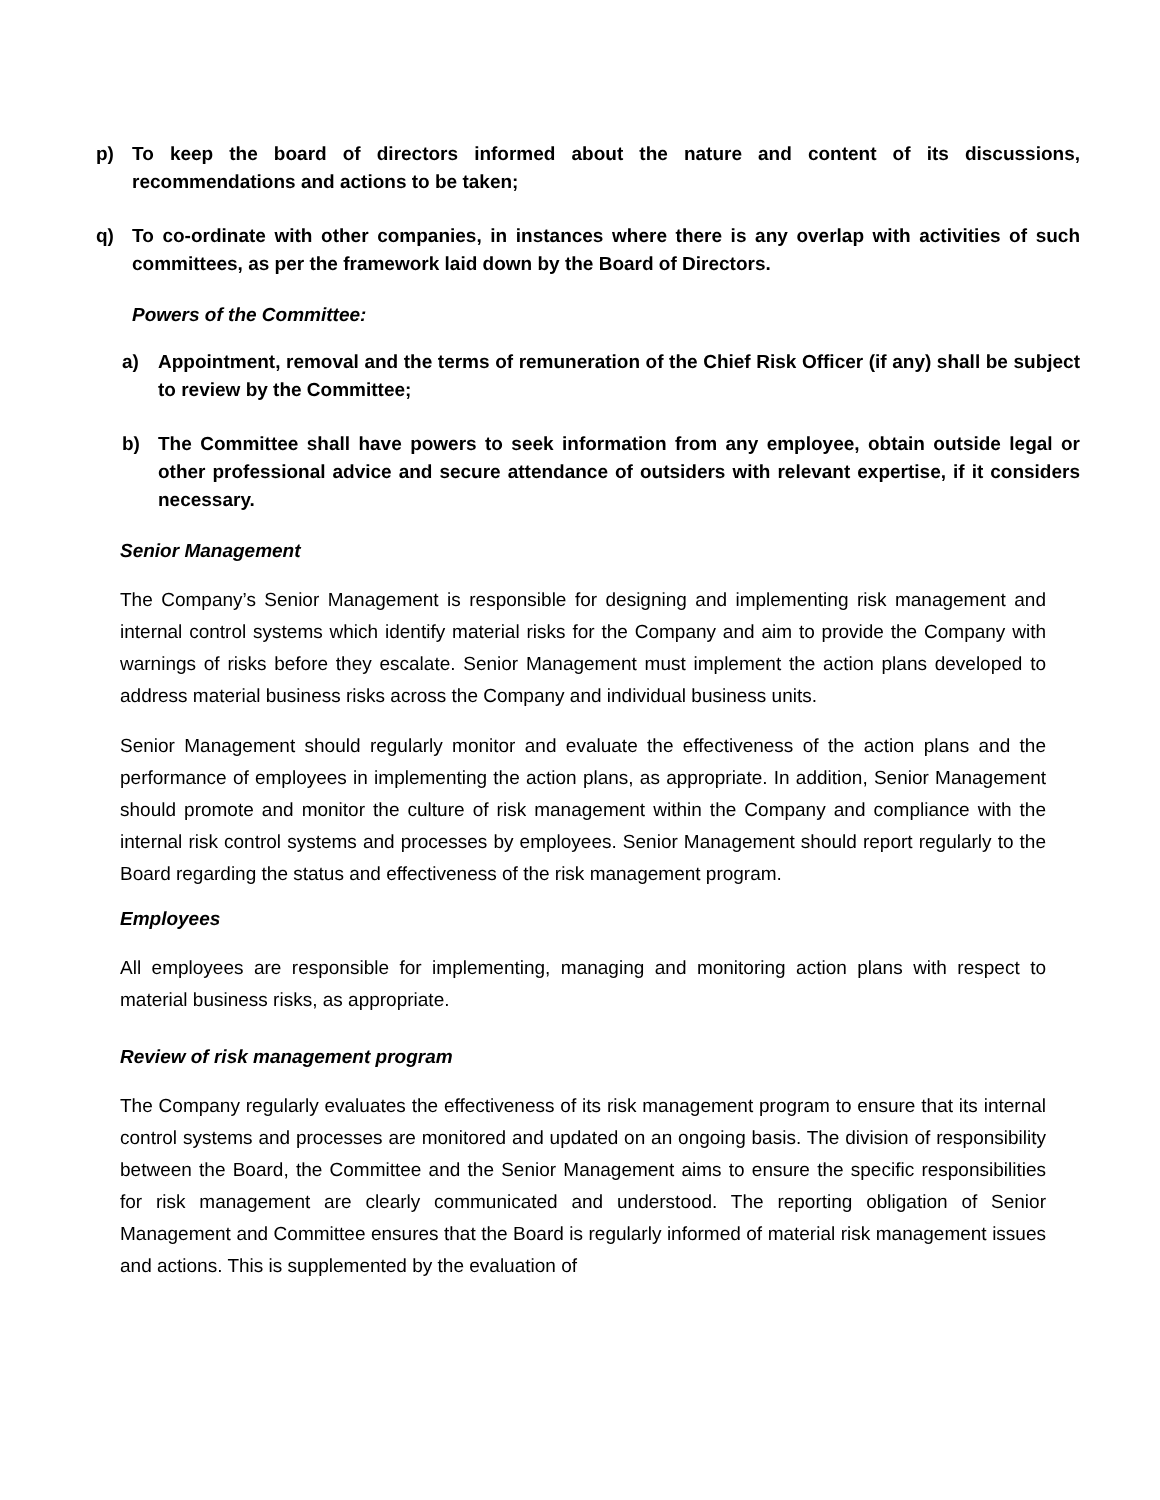p) To keep the board of directors informed about the nature and content of its discussions, recommendations and actions to be taken;
q) To co-ordinate with other companies, in instances where there is any overlap with activities of such committees, as per the framework laid down by the Board of Directors.
Powers of the Committee:
a) Appointment, removal and the terms of remuneration of the Chief Risk Officer (if any) shall be subject to review by the Committee;
b) The Committee shall have powers to seek information from any employee, obtain outside legal or other professional advice and secure attendance of outsiders with relevant expertise, if it considers necessary.
Senior Management
The Company’s Senior Management is responsible for designing and implementing risk management and internal control systems which identify material risks for the Company and aim to provide the Company with warnings of risks before they escalate. Senior Management must implement the action plans developed to address material business risks across the Company and individual business units.
Senior Management should regularly monitor and evaluate the effectiveness of the action plans and the performance of employees in implementing the action plans, as appropriate. In addition, Senior Management should promote and monitor the culture of risk management within the Company and compliance with the internal risk control systems and processes by employees. Senior Management should report regularly to the Board regarding the status and effectiveness of the risk management program.
Employees
All employees are responsible for implementing, managing and monitoring action plans with respect to material business risks, as appropriate.
Review of risk management program
The Company regularly evaluates the effectiveness of its risk management program to ensure that its internal control systems and processes are monitored and updated on an ongoing basis. The division of responsibility between the Board, the Committee and the Senior Management aims to ensure the specific responsibilities for risk management are clearly communicated and understood. The reporting obligation of Senior Management and Committee ensures that the Board is regularly informed of material risk management issues and actions. This is supplemented by the evaluation of